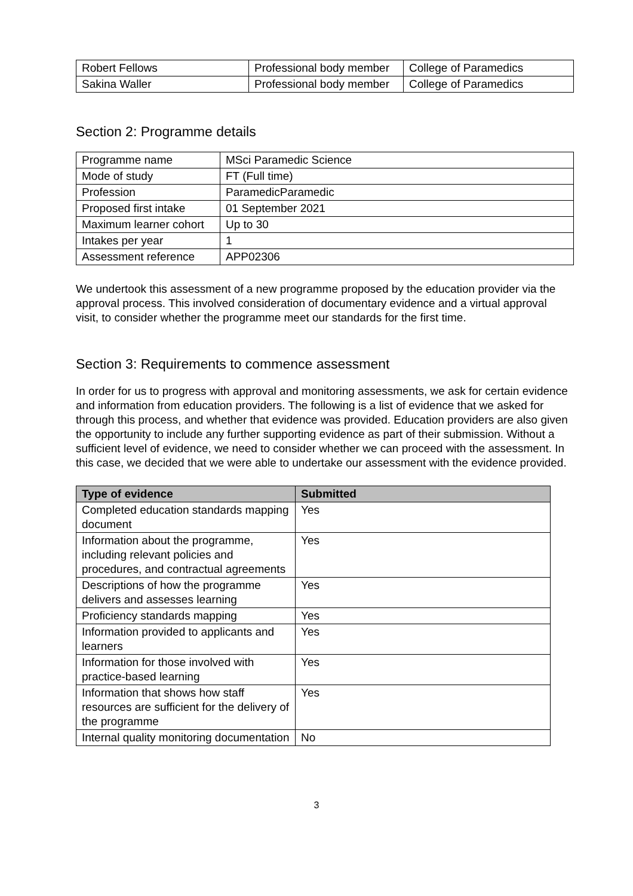| Robert Fellows | Professional body member | College of Paramedics |
| Sakina Waller | Professional body member | College of Paramedics |
Section 2: Programme details
| Programme name | MSci Paramedic Science |
| Mode of study | FT (Full time) |
| Profession | ParamedicParamedic |
| Proposed first intake | 01 September 2021 |
| Maximum learner cohort | Up to 30 |
| Intakes per year | 1 |
| Assessment reference | APP02306 |
We undertook this assessment of a new programme proposed by the education provider via the approval process. This involved consideration of documentary evidence and a virtual approval visit, to consider whether the programme meet our standards for the first time.
Section 3: Requirements to commence assessment
In order for us to progress with approval and monitoring assessments, we ask for certain evidence and information from education providers. The following is a list of evidence that we asked for through this process, and whether that evidence was provided. Education providers are also given the opportunity to include any further supporting evidence as part of their submission. Without a sufficient level of evidence, we need to consider whether we can proceed with the assessment. In this case, we decided that we were able to undertake our assessment with the evidence provided.
| Type of evidence | Submitted |
| --- | --- |
| Completed education standards mapping document | Yes |
| Information about the programme, including relevant policies and procedures, and contractual agreements | Yes |
| Descriptions of how the programme delivers and assesses learning | Yes |
| Proficiency standards mapping | Yes |
| Information provided to applicants and learners | Yes |
| Information for those involved with practice-based learning | Yes |
| Information that shows how staff resources are sufficient for the delivery of the programme | Yes |
| Internal quality monitoring documentation | No |
3